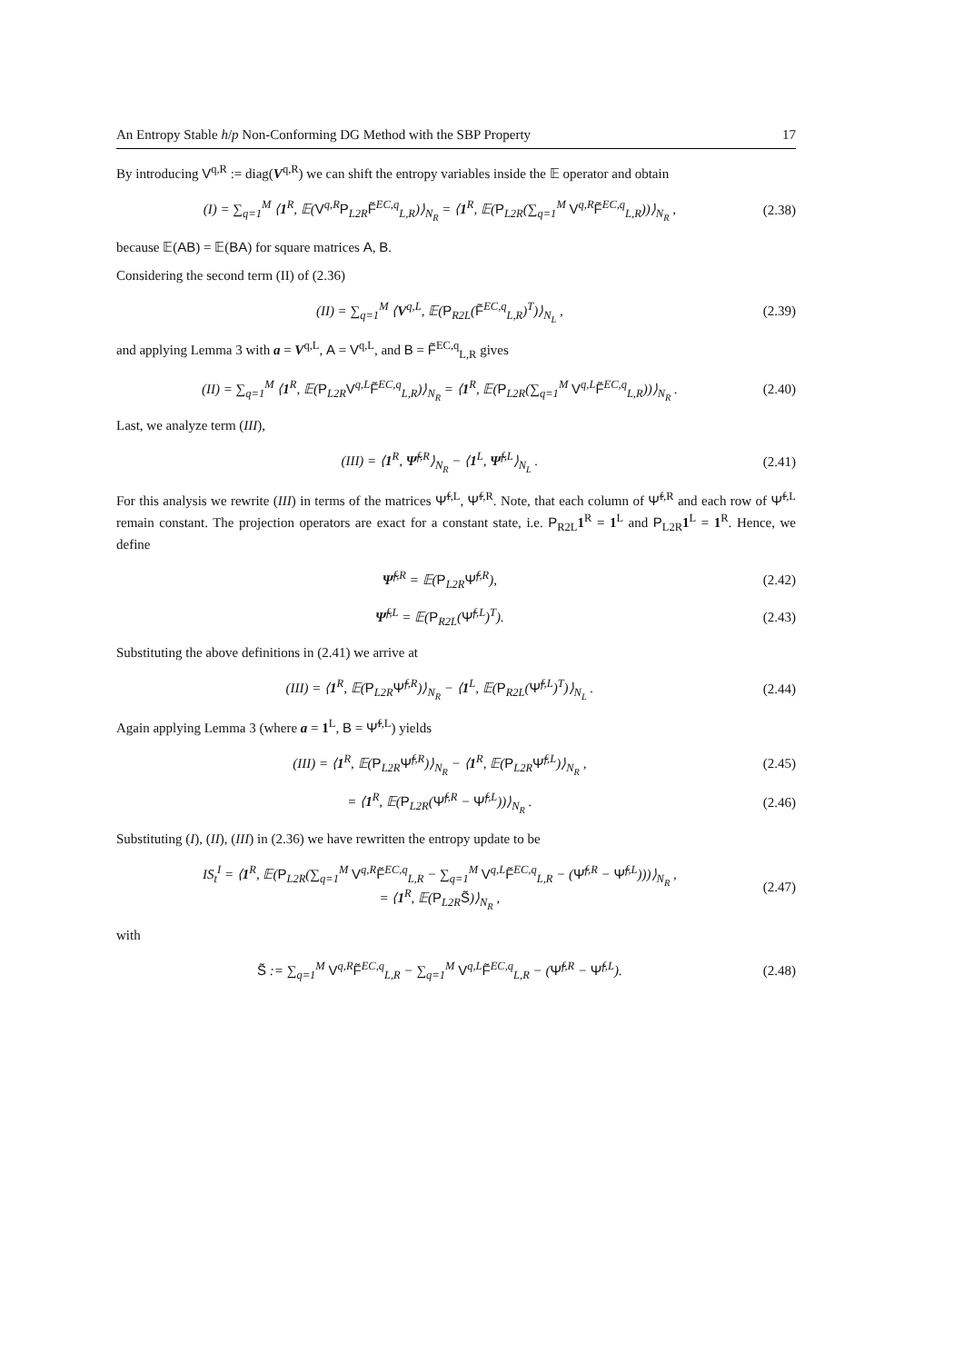An Entropy Stable h/p Non-Conforming DG Method with the SBP Property 17
By introducing V<sup>q,R</sup> := diag(V<sup>q,R</sup>) we can shift the entropy variables inside the 𝔼 operator and obtain
(I) = ∑<sub>q=1</sub><sup>M</sup> ⟨1<sup>R</sup>, 𝔼(V<sup>q,R</sup>P<sub>L2R</sub>F̃<sup>EC,q</sup><sub>L,R</sub>)⟩<sub>N<sub>R</sub></sub> = ⟨1<sup>R</sup>, 𝔼(P<sub>L2R</sub>(∑<sub>q=1</sub><sup>M</sup> V<sup>q,R</sup>F̃<sup>EC,q</sup><sub>L,R</sub>))⟩<sub>N<sub>R</sub></sub> , (2.38)
because 𝔼(AB) = 𝔼(BA) for square matrices A, B.
Considering the second term (II) of (2.36)
(II) = ∑<sub>q=1</sub><sup>M</sup> ⟨V<sup>q,L</sup>, 𝔼(P<sub>R2L</sub>(F̃<sup>EC,q</sup><sub>L,R</sub>)<sup>T</sup>)⟩<sub>N<sub>L</sub></sub> , (2.39)
and applying Lemma 3 with a = V<sup>q,L</sup>, A = V<sup>q,L</sup>, and B = F̃<sup>EC,q</sup><sub>L,R</sub> gives
(II) = ∑<sub>q=1</sub><sup>M</sup> ⟨1<sup>R</sup>, 𝔼(P<sub>L2R</sub>V<sup>q,L</sup>F̃<sup>EC,q</sup><sub>L,R</sub>)⟩<sub>N<sub>R</sub></sub> = ⟨1<sup>R</sup>, 𝔼(P<sub>L2R</sub>(∑<sub>q=1</sub><sup>M</sup> V<sup>q,L</sup>F̃<sup>EC,q</sup><sub>L,R</sub>))⟩<sub>N<sub>R</sub></sub> . (2.40)
Last, we analyze term (III),
(III) = ⟨1<sup>R</sup>, Ψ̃<sup>f,R</sup>⟩<sub>N<sub>R</sub></sub> − ⟨1<sup>L</sup>, Ψ̃<sup>f,L</sup>⟩<sub>N<sub>L</sub></sub> . (2.41)
For this analysis we rewrite (III) in terms of the matrices Ψ̃<sup>f,L</sup>, Ψ̃<sup>f,R</sup>. Note, that each column of Ψ̃<sup>f,R</sup> and each row of Ψ̃<sup>f,L</sup> remain constant. The projection operators are exact for a constant state, i.e. P<sub>R2L</sub>1<sup>R</sup> = 1<sup>L</sup> and P<sub>L2R</sub>1<sup>L</sup> = 1<sup>R</sup>. Hence, we define
Ψ̃<sup>f,R</sup> = 𝔼(P<sub>L2R</sub>Ψ̃<sup>f,R</sup>), (2.42)
Ψ̃<sup>f,L</sup> = 𝔼(P<sub>R2L</sub>(Ψ̃<sup>f,L</sup>)<sup>T</sup>). (2.43)
Substituting the above definitions in (2.41) we arrive at
(III) = ⟨1<sup>R</sup>, 𝔼(P<sub>L2R</sub>Ψ̃<sup>f,R</sup>)⟩<sub>N<sub>R</sub></sub> − ⟨1<sup>L</sup>, 𝔼(P<sub>R2L</sub>(Ψ̃<sup>f,L</sup>)<sup>T</sup>)⟩<sub>N<sub>L</sub></sub> . (2.44)
Again applying Lemma 3 (where a = 1<sup>L</sup>, B = Ψ̃<sup>f,L</sup>) yields
(III) = ⟨1<sup>R</sup>, 𝔼(P<sub>L2R</sub>Ψ̃<sup>f,R</sup>)⟩<sub>N<sub>R</sub></sub> − ⟨1<sup>R</sup>, 𝔼(P<sub>L2R</sub>Ψ̃<sup>f,L</sup>)⟩<sub>N<sub>R</sub></sub> , (2.45)
= ⟨1<sup>R</sup>, 𝔼(P<sub>L2R</sub>(Ψ̃<sup>f,R</sup> − Ψ̃<sup>f,L</sup>))⟩<sub>N<sub>R</sub></sub> . (2.46)
Substituting (I), (II), (III) in (2.36) we have rewritten the entropy update to be
IS<sub>t</sub><sup>I</sup> = ⟨1<sup>R</sup>, 𝔼(P<sub>L2R</sub>(∑<sub>q=1</sub><sup>M</sup> V<sup>q,R</sup>F̃<sup>EC,q</sup><sub>L,R</sub> − ∑<sub>q=1</sub><sup>M</sup> V<sup>q,L</sup>F̃<sup>EC,q</sup><sub>L,R</sub> − (Ψ̃<sup>f,R</sup> − Ψ̃<sup>f,L</sup>)))⟩<sub>N<sub>R</sub></sub> ,
= ⟨1<sup>R</sup>, 𝔼(P<sub>L2R</sub>S̃)⟩<sub>N<sub>R</sub></sub> , (2.47)
with
S̃ := ∑<sub>q=1</sub><sup>M</sup> V<sup>q,R</sup>F̃<sup>EC,q</sup><sub>L,R</sub> − ∑<sub>q=1</sub><sup>M</sup> V<sup>q,L</sup>F̃<sup>EC,q</sup><sub>L,R</sub> − (Ψ̃<sup>f,R</sup> − Ψ̃<sup>f,L</sup>). (2.48)